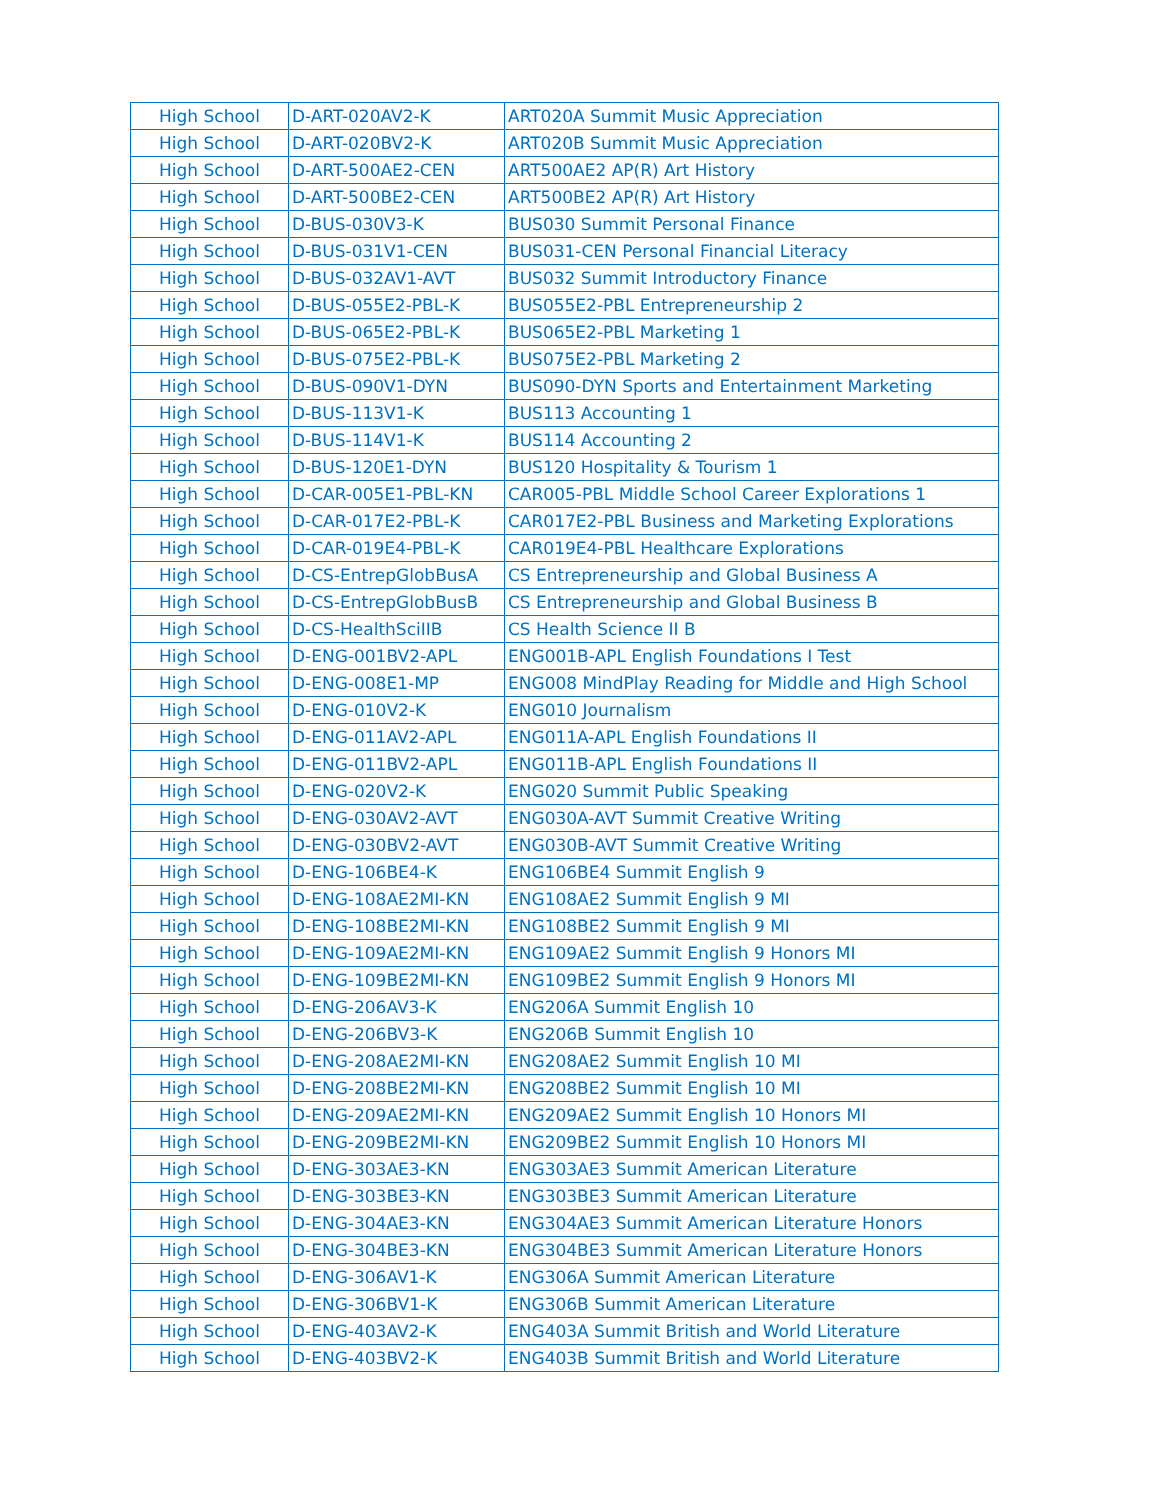| High School | D-ART-020AV2-K | ART020A Summit Music Appreciation |
| High School | D-ART-020BV2-K | ART020B Summit Music Appreciation |
| High School | D-ART-500AE2-CEN | ART500AE2 AP(R) Art History |
| High School | D-ART-500BE2-CEN | ART500BE2 AP(R) Art History |
| High School | D-BUS-030V3-K | BUS030 Summit Personal Finance |
| High School | D-BUS-031V1-CEN | BUS031-CEN Personal Financial Literacy |
| High School | D-BUS-032AV1-AVT | BUS032 Summit Introductory Finance |
| High School | D-BUS-055E2-PBL-K | BUS055E2-PBL Entrepreneurship 2 |
| High School | D-BUS-065E2-PBL-K | BUS065E2-PBL Marketing 1 |
| High School | D-BUS-075E2-PBL-K | BUS075E2-PBL Marketing 2 |
| High School | D-BUS-090V1-DYN | BUS090-DYN Sports and Entertainment Marketing |
| High School | D-BUS-113V1-K | BUS113 Accounting 1 |
| High School | D-BUS-114V1-K | BUS114 Accounting 2 |
| High School | D-BUS-120E1-DYN | BUS120 Hospitality & Tourism 1 |
| High School | D-CAR-005E1-PBL-KN | CAR005-PBL Middle School Career Explorations 1 |
| High School | D-CAR-017E2-PBL-K | CAR017E2-PBL Business and Marketing Explorations |
| High School | D-CAR-019E4-PBL-K | CAR019E4-PBL Healthcare Explorations |
| High School | D-CS-EntrepGlobBusA | CS Entrepreneurship and Global Business A |
| High School | D-CS-EntrepGlobBusB | CS Entrepreneurship and Global Business B |
| High School | D-CS-HealthSciIIB | CS Health Science II B |
| High School | D-ENG-001BV2-APL | ENG001B-APL English Foundations I Test |
| High School | D-ENG-008E1-MP | ENG008 MindPlay Reading for Middle and High School |
| High School | D-ENG-010V2-K | ENG010 Journalism |
| High School | D-ENG-011AV2-APL | ENG011A-APL English Foundations II |
| High School | D-ENG-011BV2-APL | ENG011B-APL English Foundations II |
| High School | D-ENG-020V2-K | ENG020 Summit Public Speaking |
| High School | D-ENG-030AV2-AVT | ENG030A-AVT Summit Creative Writing |
| High School | D-ENG-030BV2-AVT | ENG030B-AVT Summit Creative Writing |
| High School | D-ENG-106BE4-K | ENG106BE4 Summit English 9 |
| High School | D-ENG-108AE2MI-KN | ENG108AE2 Summit English 9 MI |
| High School | D-ENG-108BE2MI-KN | ENG108BE2 Summit English 9 MI |
| High School | D-ENG-109AE2MI-KN | ENG109AE2 Summit English 9 Honors MI |
| High School | D-ENG-109BE2MI-KN | ENG109BE2 Summit English 9 Honors MI |
| High School | D-ENG-206AV3-K | ENG206A Summit English 10 |
| High School | D-ENG-206BV3-K | ENG206B Summit English 10 |
| High School | D-ENG-208AE2MI-KN | ENG208AE2 Summit English 10 MI |
| High School | D-ENG-208BE2MI-KN | ENG208BE2 Summit English 10 MI |
| High School | D-ENG-209AE2MI-KN | ENG209AE2 Summit English 10 Honors MI |
| High School | D-ENG-209BE2MI-KN | ENG209BE2 Summit English 10 Honors MI |
| High School | D-ENG-303AE3-KN | ENG303AE3 Summit American Literature |
| High School | D-ENG-303BE3-KN | ENG303BE3 Summit American Literature |
| High School | D-ENG-304AE3-KN | ENG304AE3 Summit American Literature Honors |
| High School | D-ENG-304BE3-KN | ENG304BE3 Summit American Literature Honors |
| High School | D-ENG-306AV1-K | ENG306A Summit American Literature |
| High School | D-ENG-306BV1-K | ENG306B Summit American Literature |
| High School | D-ENG-403AV2-K | ENG403A Summit British and World Literature |
| High School | D-ENG-403BV2-K | ENG403B Summit British and World Literature |